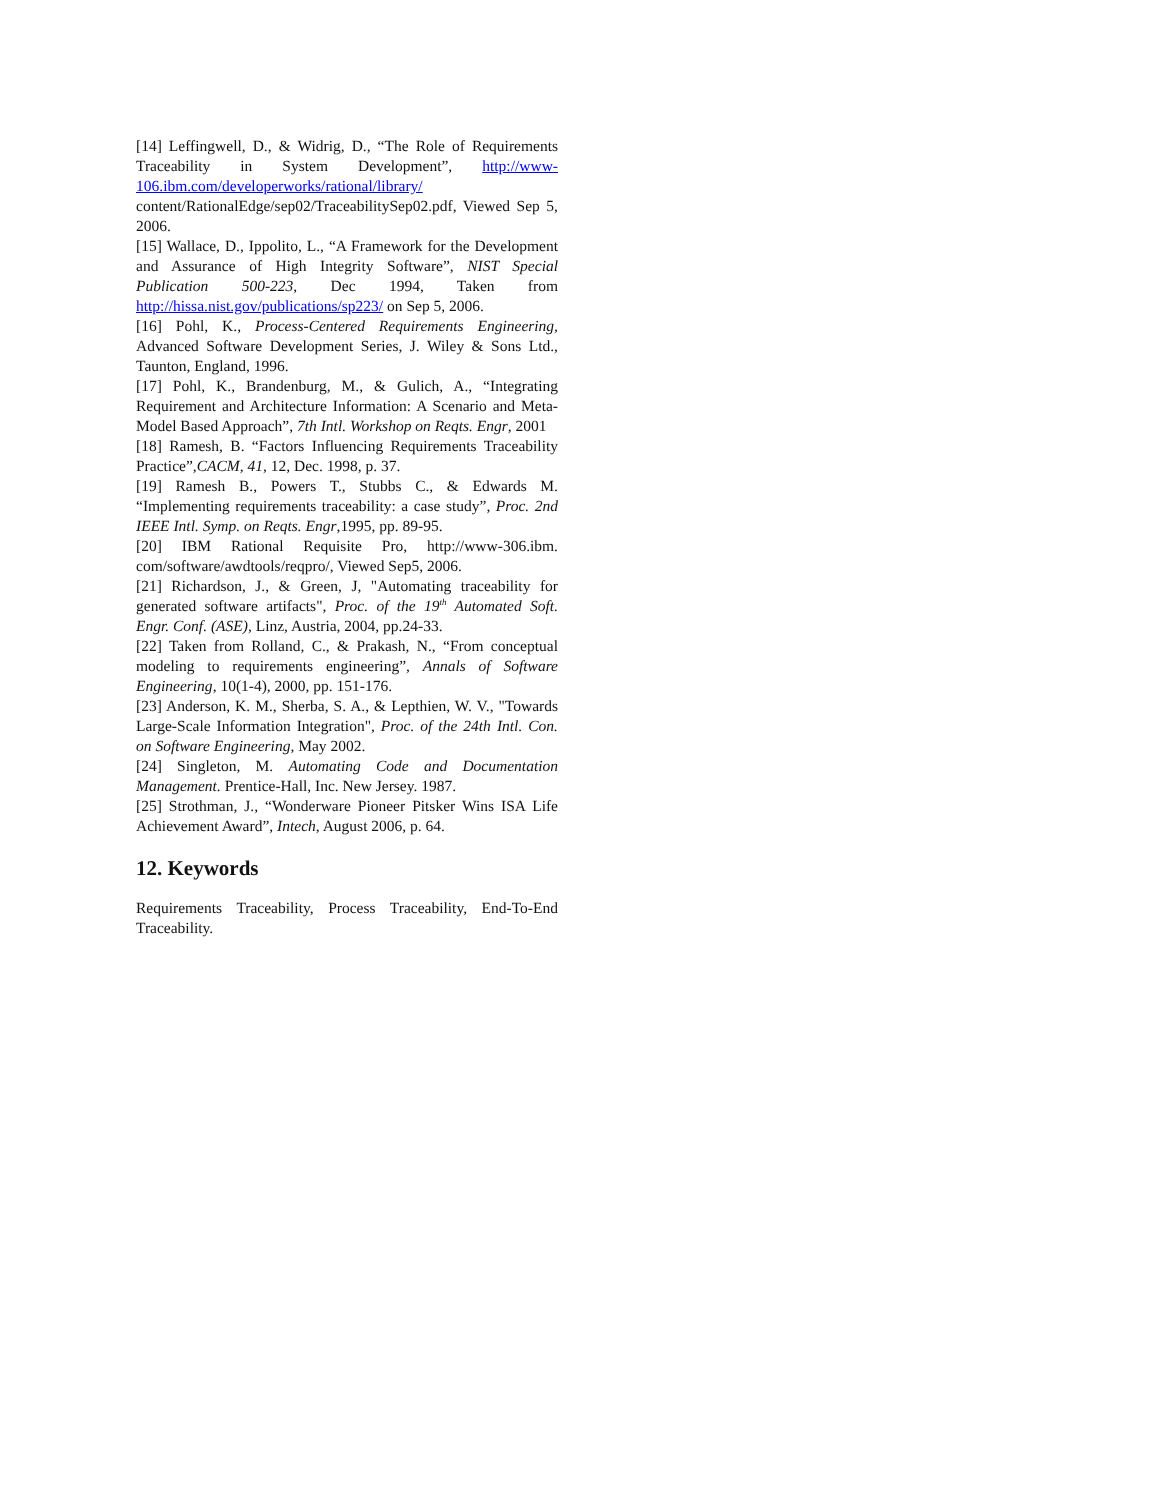[14] Leffingwell, D., & Widrig, D., “The Role of Requirements Traceability in System Development”, http://www-106.ibm.com/developerworks/rational/library/ content/RationalEdge/sep02/TraceabilitySep02.pdf, Viewed Sep 5, 2006.
[15] Wallace, D., Ippolito, L., “A Framework for the Development and Assurance of High Integrity Software”, NIST Special Publication 500-223, Dec 1994, Taken from http://hissa.nist.gov/publications/sp223/ on Sep 5, 2006.
[16] Pohl, K., Process-Centered Requirements Engineering, Advanced Software Development Series, J. Wiley & Sons Ltd., Taunton, England, 1996.
[17] Pohl, K., Brandenburg, M., & Gulich, A., “Integrating Requirement and Architecture Information: A Scenario and Meta-Model Based Approach”, 7th Intl. Workshop on Reqts. Engr, 2001
[18] Ramesh, B. “Factors Influencing Requirements Traceability Practice”,CACM, 41, 12, Dec. 1998, p. 37.
[19] Ramesh B., Powers T., Stubbs C., & Edwards M. “Implementing requirements traceability: a case study”, Proc. 2nd IEEE Intl. Symp. on Reqts. Engr,1995, pp. 89-95.
[20] IBM Rational Requisite Pro, http://www-306.ibm. com/software/awdtools/reqpro/, Viewed Sep5, 2006.
[21] Richardson, J., & Green, J, "Automating traceability for generated software artifacts", Proc. of the 19<sup>th</sup> Automated Soft. Engr. Conf. (ASE), Linz, Austria, 2004, pp.24-33.
[22] Taken from Rolland, C., & Prakash, N., “From conceptual modeling to requirements engineering”, Annals of Software Engineering, 10(1-4), 2000, pp. 151-176.
[23] Anderson, K. M., Sherba, S. A., & Lepthien, W. V., "Towards Large-Scale Information Integration", Proc. of the 24th Intl. Con. on Software Engineering, May 2002.
[24] Singleton, M. Automating Code and Documentation Management. Prentice-Hall, Inc. New Jersey. 1987.
[25] Strothman, J., “Wonderware Pioneer Pitsker Wins ISA Life Achievement Award”, Intech, August 2006, p. 64.
12. Keywords
Requirements Traceability, Process Traceability, End-To-End Traceability.